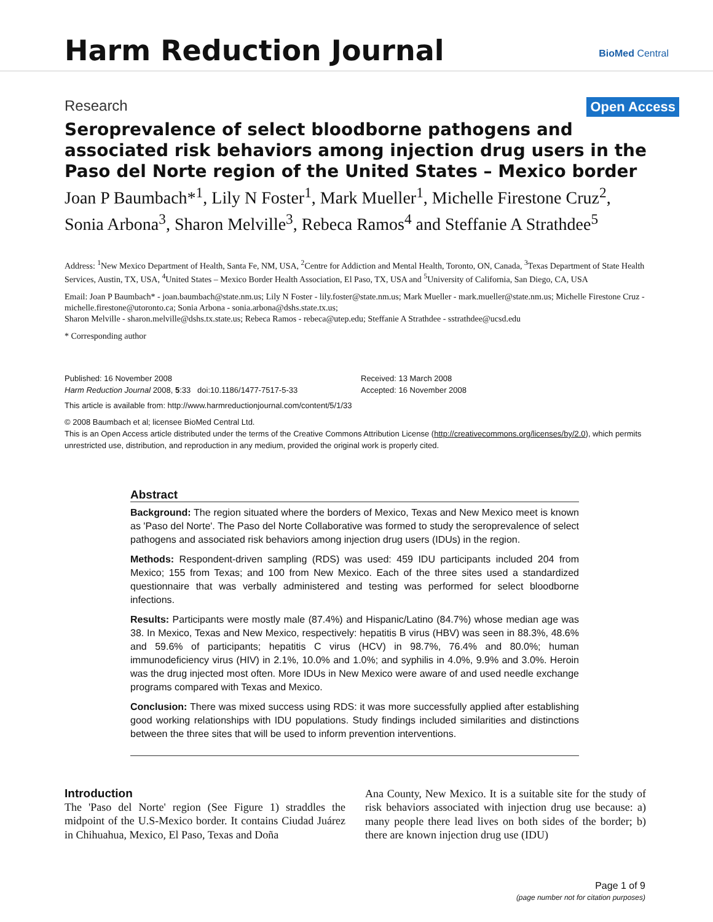Harm Reduction Journal BioMed Central
Research Open Access
Seroprevalence of select bloodborne pathogens and associated risk behaviors among injection drug users in the Paso del Norte region of the United States – Mexico border
Joan P Baumbach*<sup>1</sup>, Lily N Foster<sup>1</sup>, Mark Mueller<sup>1</sup>, Michelle Firestone Cruz<sup>2</sup>, Sonia Arbona<sup>3</sup>, Sharon Melville<sup>3</sup>, Rebeca Ramos<sup>4</sup> and Steffanie A Strathdee<sup>5</sup>
Address: <sup>1</sup>New Mexico Department of Health, Santa Fe, NM, USA, <sup>2</sup>Centre for Addiction and Mental Health, Toronto, ON, Canada, <sup>3</sup>Texas Department of State Health Services, Austin, TX, USA, <sup>4</sup>United States – Mexico Border Health Association, El Paso, TX, USA and <sup>5</sup>University of California, San Diego, CA, USA
Email: Joan P Baumbach* - joan.baumbach@state.nm.us; Lily N Foster - lily.foster@state.nm.us; Mark Mueller - mark.mueller@state.nm.us; Michelle Firestone Cruz - michelle.firestone@utoronto.ca; Sonia Arbona - sonia.arbona@dshs.state.tx.us;
Sharon Melville - sharon.melville@dshs.tx.state.us; Rebeca Ramos - rebeca@utep.edu; Steffanie A Strathdee - sstrathdee@ucsd.edu
* Corresponding author
Published: 16 November 2008
Harm Reduction Journal 2008, 5:33 doi:10.1186/1477-7517-5-33
Received: 13 March 2008
Accepted: 16 November 2008
This article is available from: http://www.harmreductionjournal.com/content/5/1/33
© 2008 Baumbach et al; licensee BioMed Central Ltd.
This is an Open Access article distributed under the terms of the Creative Commons Attribution License (http://creativecommons.org/licenses/by/2.0), which permits unrestricted use, distribution, and reproduction in any medium, provided the original work is properly cited.
Abstract
Background: The region situated where the borders of Mexico, Texas and New Mexico meet is known as 'Paso del Norte'. The Paso del Norte Collaborative was formed to study the seroprevalence of select pathogens and associated risk behaviors among injection drug users (IDUs) in the region.
Methods: Respondent-driven sampling (RDS) was used: 459 IDU participants included 204 from Mexico; 155 from Texas; and 100 from New Mexico. Each of the three sites used a standardized questionnaire that was verbally administered and testing was performed for select bloodborne infections.
Results: Participants were mostly male (87.4%) and Hispanic/Latino (84.7%) whose median age was 38. In Mexico, Texas and New Mexico, respectively: hepatitis B virus (HBV) was seen in 88.3%, 48.6% and 59.6% of participants; hepatitis C virus (HCV) in 98.7%, 76.4% and 80.0%; human immunodeficiency virus (HIV) in 2.1%, 10.0% and 1.0%; and syphilis in 4.0%, 9.9% and 3.0%. Heroin was the drug injected most often. More IDUs in New Mexico were aware of and used needle exchange programs compared with Texas and Mexico.
Conclusion: There was mixed success using RDS: it was more successfully applied after establishing good working relationships with IDU populations. Study findings included similarities and distinctions between the three sites that will be used to inform prevention interventions.
Introduction
The 'Paso del Norte' region (See Figure 1) straddles the midpoint of the U.S-Mexico border. It contains Ciudad Juárez in Chihuahua, Mexico, El Paso, Texas and Doña
Ana County, New Mexico. It is a suitable site for the study of risk behaviors associated with injection drug use because: a) many people there lead lives on both sides of the border; b) there are known injection drug use (IDU)
Page 1 of 9
(page number not for citation purposes)